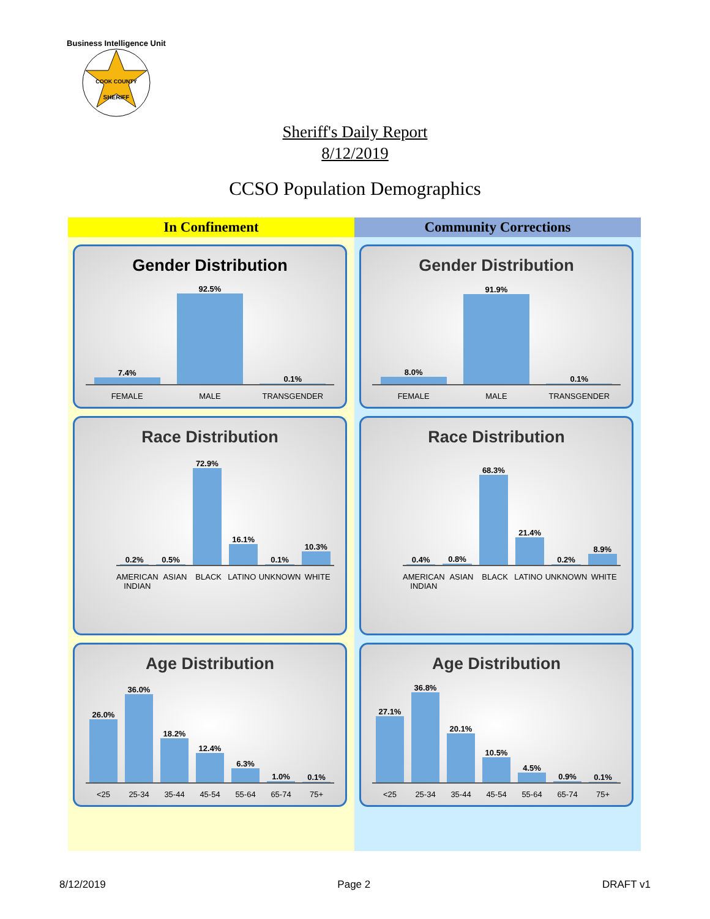Business Intelligence Unit
COOK COUNTY
SHERIFF
Sheriff's Daily Report
8/12/2019
CCSO Population Demographics
In Confinement
Gender Distribution
7.4%
92.5%
0.1%
FEMALE MALE TRANSGENDER
Race Distribution
0.2%
0.5%
72.9%
16.1%
0.1%
10.3%
AMERICAN INDIAN ASIAN BLACK LATINO UNKNOWN WHITE
Age Distribution
26.0%
36.0%
18.2%
12.4%
6.3%
1.0%
0.1%
<25 25-34 35-44 45-54 55-64 65-74 75+
Community Corrections
Gender Distribution
8.0%
91.9%
0.1%
FEMALE MALE TRANSGENDER
Race Distribution
0.4%
0.8%
68.3%
21.4%
0.2%
8.9%
AMERICAN INDIAN ASIAN BLACK LATINO UNKNOWN WHITE
Age Distribution
27.1%
36.8%
20.1%
10.5%
4.5%
0.9%
0.1%
<25 25-34 35-44 45-54 55-64 65-74 75+
8/12/2019 Page 2 DRAFT v1